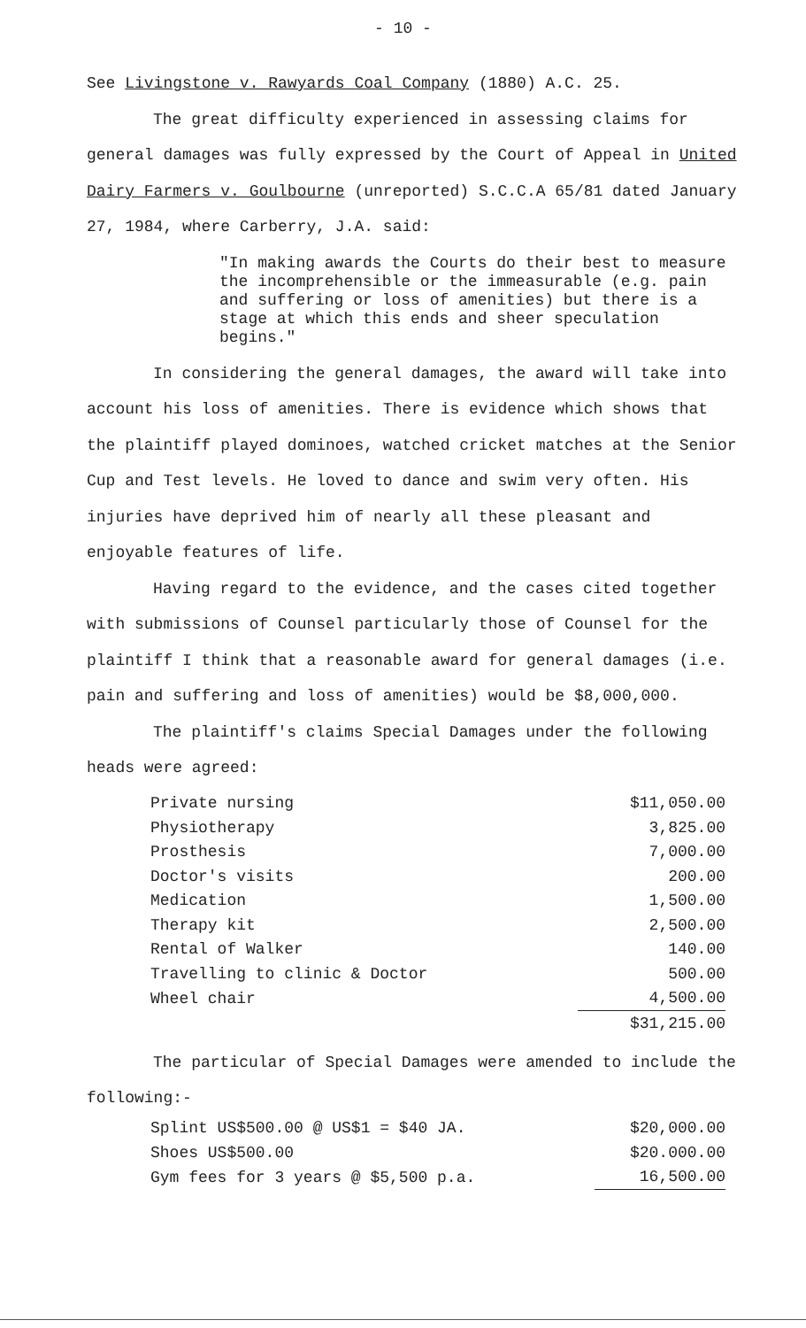- 10 -
See Livingstone v. Rawyards Coal Company (1880) A.C. 25.
The great difficulty experienced in assessing claims for general damages was fully expressed by the Court of Appeal in United Dairy Farmers v. Goulbourne (unreported) S.C.C.A 65/81 dated January 27, 1984, where Carberry, J.A. said:
"In making awards the Courts do their best to measure the incomprehensible or the immeasurable (e.g. pain and suffering or loss of amenities) but there is a stage at which this ends and sheer speculation begins."
In considering the general damages, the award will take into account his loss of amenities. There is evidence which shows that the plaintiff played dominoes, watched cricket matches at the Senior Cup and Test levels. He loved to dance and swim very often. His injuries have deprived him of nearly all these pleasant and enjoyable features of life.
Having regard to the evidence, and the cases cited together with submissions of Counsel particularly those of Counsel for the plaintiff I think that a reasonable award for general damages (i.e. pain and suffering and loss of amenities) would be $8,000,000.
The plaintiff's claims Special Damages under the following heads were agreed:
| Private nursing | $11,050.00 |
| Physiotherapy | 3,825.00 |
| Prosthesis | 7,000.00 |
| Doctor's visits | 200.00 |
| Medication | 1,500.00 |
| Therapy kit | 2,500.00 |
| Rental of Walker | 140.00 |
| Travelling to clinic & Doctor | 500.00 |
| Wheel chair | 4,500.00 |
| | $31,215.00 |
The particular of Special Damages were amended to include the following:-
| Splint US$500.00 @ US$1 = $40 JA. | $20,000.00 |
| Shoes US$500.00 | $20.000.00 |
| Gym fees for 3 years @ $5,500 p.a. | 16,500.00 |